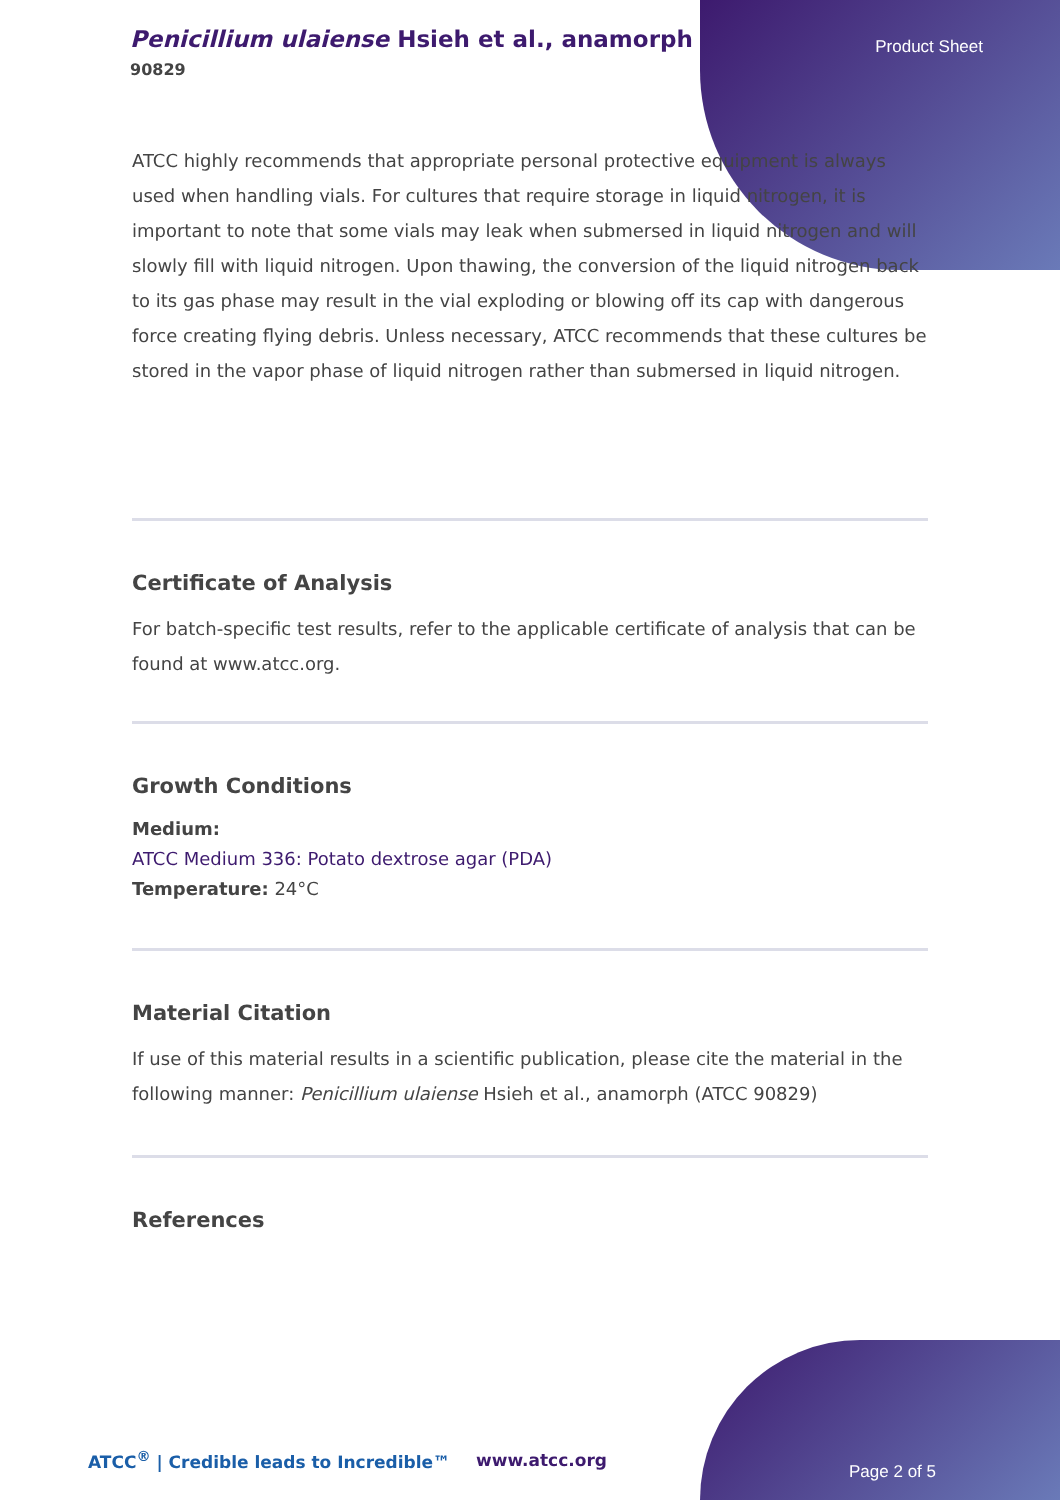Penicillium ulaiense Hsieh et al., anamorph
90829
Product Sheet
ATCC highly recommends that appropriate personal protective equipment is always used when handling vials. For cultures that require storage in liquid nitrogen, it is important to note that some vials may leak when submersed in liquid nitrogen and will slowly fill with liquid nitrogen. Upon thawing, the conversion of the liquid nitrogen back to its gas phase may result in the vial exploding or blowing off its cap with dangerous force creating flying debris. Unless necessary, ATCC recommends that these cultures be stored in the vapor phase of liquid nitrogen rather than submersed in liquid nitrogen.
Certificate of Analysis
For batch-specific test results, refer to the applicable certificate of analysis that can be found at www.atcc.org.
Growth Conditions
Medium:
ATCC Medium 336: Potato dextrose agar (PDA)
Temperature: 24°C
Material Citation
If use of this material results in a scientific publication, please cite the material in the following manner: Penicillium ulaiense Hsieh et al., anamorph (ATCC 90829)
References
ATCC<sup>®</sup> | Credible leads to Incredible™
www.atcc.org
Page 2 of 5